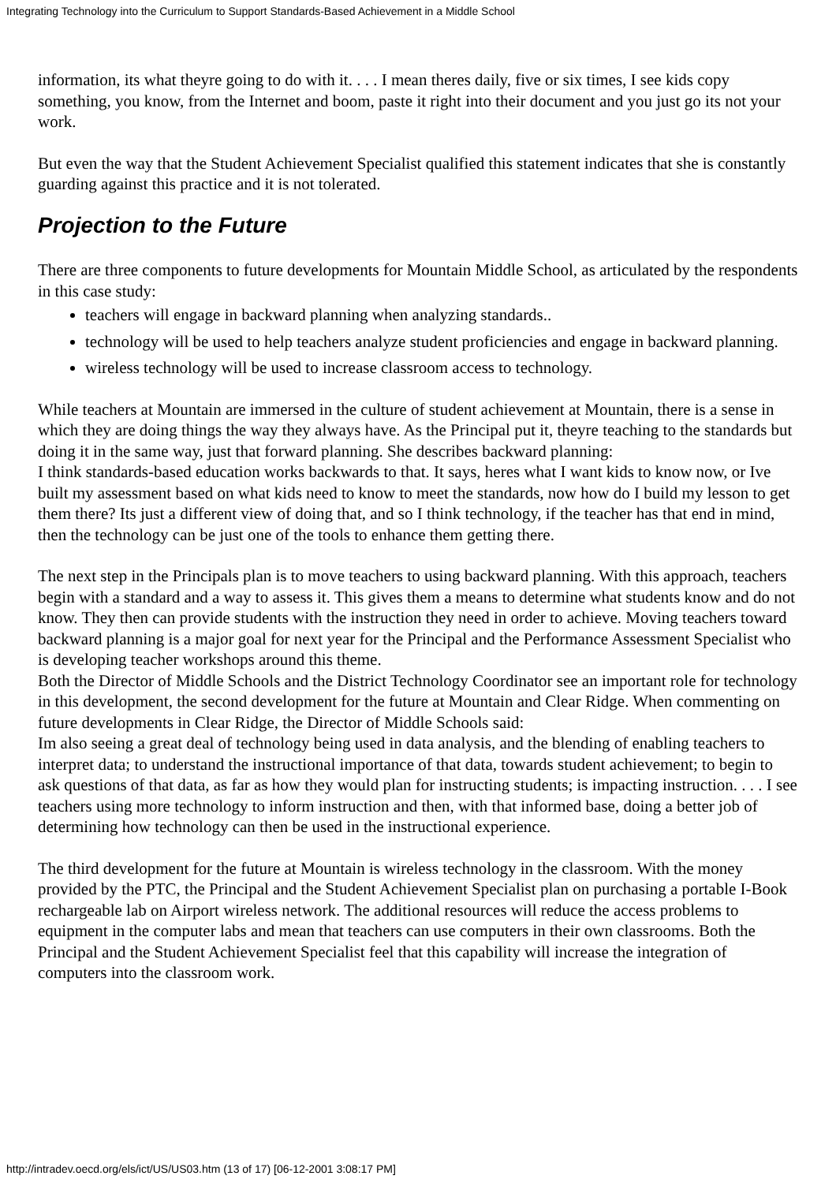Integrating Technology into the Curriculum to Support Standards-Based Achievement in a Middle School
information, its what theyre going to do with it. . . . I mean theres daily, five or six times, I see kids copy something, you know, from the Internet and boom, paste it right into their document and you just go its not your work.
But even the way that the Student Achievement Specialist qualified this statement indicates that she is constantly guarding against this practice and it is not tolerated.
Projection to the Future
There are three components to future developments for Mountain Middle School, as articulated by the respondents in this case study:
teachers will engage in backward planning when analyzing standards..
technology will be used to help teachers analyze student proficiencies and engage in backward planning.
wireless technology will be used to increase classroom access to technology.
While teachers at Mountain are immersed in the culture of student achievement at Mountain, there is a sense in which they are doing things the way they always have. As the Principal put it, theyre teaching to the standards but doing it in the same way, just that forward planning. She describes backward planning:
I think standards-based education works backwards to that. It says, heres what I want kids to know now, or Ive built my assessment based on what kids need to know to meet the standards, now how do I build my lesson to get them there? Its just a different view of doing that, and so I think technology, if the teacher has that end in mind, then the technology can be just one of the tools to enhance them getting there.
The next step in the Principals plan is to move teachers to using backward planning. With this approach, teachers begin with a standard and a way to assess it. This gives them a means to determine what students know and do not know. They then can provide students with the instruction they need in order to achieve. Moving teachers toward backward planning is a major goal for next year for the Principal and the Performance Assessment Specialist who is developing teacher workshops around this theme.
Both the Director of Middle Schools and the District Technology Coordinator see an important role for technology in this development, the second development for the future at Mountain and Clear Ridge. When commenting on future developments in Clear Ridge, the Director of Middle Schools said:
Im also seeing a great deal of technology being used in data analysis, and the blending of enabling teachers to interpret data; to understand the instructional importance of that data, towards student achievement; to begin to ask questions of that data, as far as how they would plan for instructing students; is impacting instruction. . . . I see teachers using more technology to inform instruction and then, with that informed base, doing a better job of determining how technology can then be used in the instructional experience.
The third development for the future at Mountain is wireless technology in the classroom. With the money provided by the PTC, the Principal and the Student Achievement Specialist plan on purchasing a portable I-Book rechargeable lab on Airport wireless network. The additional resources will reduce the access problems to equipment in the computer labs and mean that teachers can use computers in their own classrooms. Both the Principal and the Student Achievement Specialist feel that this capability will increase the integration of computers into the classroom work.
http://intradev.oecd.org/els/ict/US/US03.htm (13 of 17) [06-12-2001 3:08:17 PM]